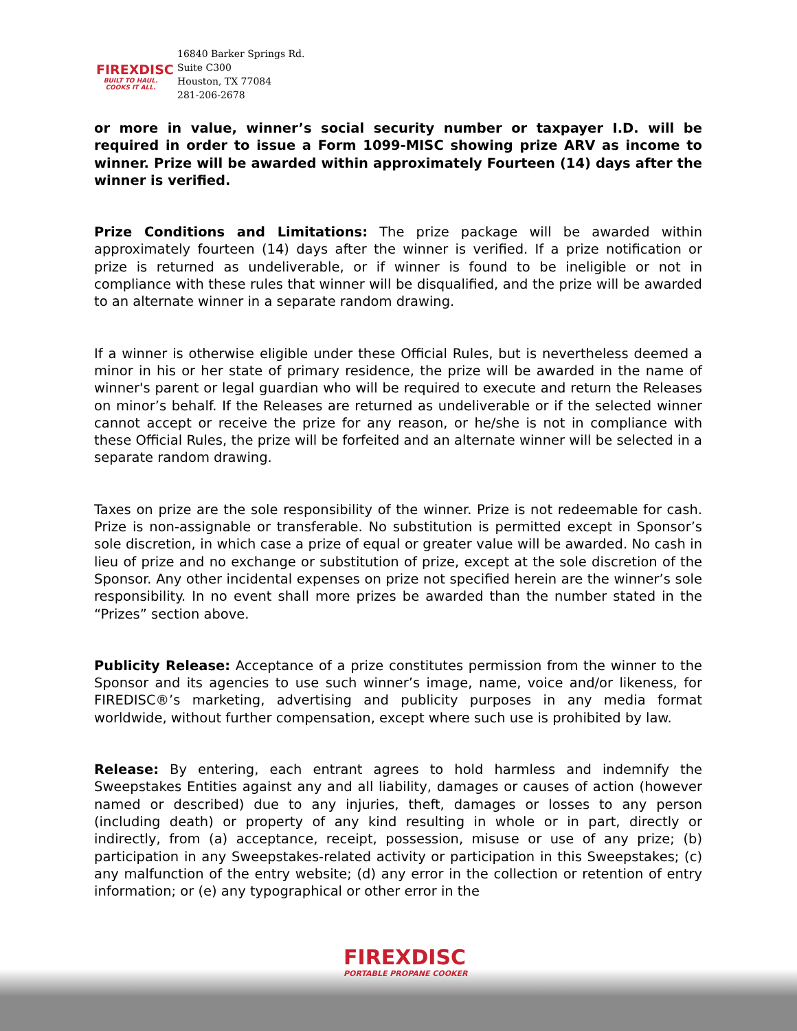FIREXDISC
BUILT TO HAUL. COOKS IT ALL.
16840 Barker Springs Rd.
Suite C300
Houston, TX 77084
281-206-2678
or more in value, winner’s social security number or taxpayer I.D. will be required in order to issue a Form 1099-MISC showing prize ARV as income to winner. Prize will be awarded within approximately Fourteen (14) days after the winner is verified.
Prize Conditions and Limitations: The prize package will be awarded within approximately fourteen (14) days after the winner is verified. If a prize notification or prize is returned as undeliverable, or if winner is found to be ineligible or not in compliance with these rules that winner will be disqualified, and the prize will be awarded to an alternate winner in a separate random drawing.
If a winner is otherwise eligible under these Official Rules, but is nevertheless deemed a minor in his or her state of primary residence, the prize will be awarded in the name of winner's parent or legal guardian who will be required to execute and return the Releases on minor’s behalf. If the Releases are returned as undeliverable or if the selected winner cannot accept or receive the prize for any reason, or he/she is not in compliance with these Official Rules, the prize will be forfeited and an alternate winner will be selected in a separate random drawing.
Taxes on prize are the sole responsibility of the winner. Prize is not redeemable for cash. Prize is non-assignable or transferable. No substitution is permitted except in Sponsor’s sole discretion, in which case a prize of equal or greater value will be awarded. No cash in lieu of prize and no exchange or substitution of prize, except at the sole discretion of the Sponsor. Any other incidental expenses on prize not specified herein are the winner’s sole responsibility. In no event shall more prizes be awarded than the number stated in the “Prizes” section above.
Publicity Release: Acceptance of a prize constitutes permission from the winner to the Sponsor and its agencies to use such winner’s image, name, voice and/or likeness, for FIREDISC®’s marketing, advertising and publicity purposes in any media format worldwide, without further compensation, except where such use is prohibited by law.
Release: By entering, each entrant agrees to hold harmless and indemnify the Sweepstakes Entities against any and all liability, damages or causes of action (however named or described) due to any injuries, theft, damages or losses to any person (including death) or property of any kind resulting in whole or in part, directly or indirectly, from (a) acceptance, receipt, possession, misuse or use of any prize; (b) participation in any Sweepstakes-related activity or participation in this Sweepstakes; (c) any malfunction of the entry website; (d) any error in the collection or retention of entry information; or (e) any typographical or other error in the
FIREXDISC
PORTABLE PROPANE COOKER